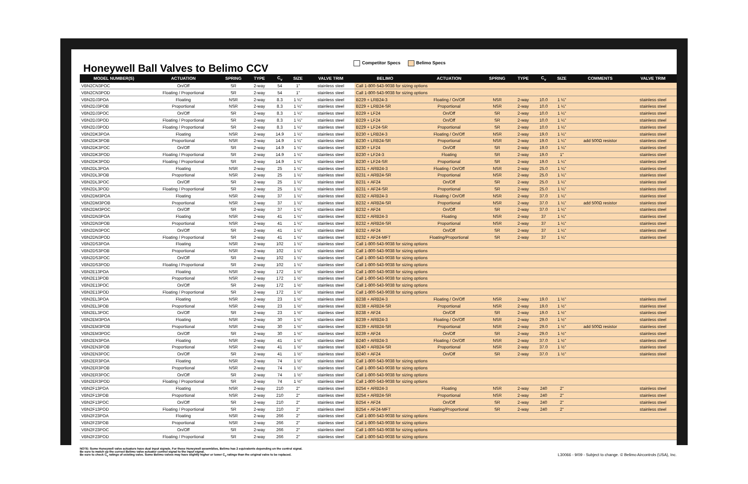Honeywell Ball Valves to Belimo CCV
Competitor Specs Belimo Specs
| MODEL NUMBER(S) | ACTUATION | SPRING | TYPE | C<sub>v</sub> | SIZE | VALVE TRIM | BELIMO | ACTUATION | SPRING | TYPE | C<sub>v</sub> | SIZE | COMMENTS | VALVE TRIM |
| --- | --- | --- | --- | --- | --- | --- | --- | --- | --- | --- | --- | --- | --- | --- |
| VBN2CN3POC | On/Off | SR | 2-way | 54 | 1" | stainless steel | Call 1-800-543-9038 for sizing options | | | | | | | |
| VBN2CN3POD | Floating / Proportional | SR | 2-way | 54 | 1" | stainless steel | Call 1-800-543-9038 for sizing options | | | | | | | |
| VBN2DJ3POA | Floating | NSR | 2-way | 8.3 | 1 ¼" | stainless steel | B229 + LRB24-3 | Floating / On/Off | NSR | 2-way | 10.0 | 1 ¼" | | stainless steel |
| VBN2DJ3POB | Proportional | NSR | 2-way | 8.3 | 1 ¼" | stainless steel | B229 + LRB24-SR | Proportional | NSR | 2-way | 10.0 | 1 ¼" | | stainless steel |
| VBN2DJ3POC | On/Off | SR | 2-way | 8.3 | 1 ¼" | stainless steel | B229 + LF24 | On/Off | SR | 2-way | 10.0 | 1 ¼" | | stainless steel |
| VBN2DJ3POD | Floating / Proportional | SR | 2-way | 8.3 | 1 ¼" | stainless steel | B229 + LF24 | On/Off | SR | 2-way | 10.0 | 1 ¼" | | stainless steel |
| VBN2DJ3POD | Floating / Proportional | SR | 2-way | 8.3 | 1 ¼" | stainless steel | B229 + LF24-SR | Proportional | SR | 2-way | 10.0 | 1 ¼" | | stainless steel |
| VBN2DK3POA | Floating | NSR | 2-way | 14.9 | 1 ¼" | stainless steel | B230 + LRB24-3 | Floating / On/Off | NSR | 2-way | 19.0 | 1 ¼" | | stainless steel |
| VBN2DK3POB | Proportional | NSR | 2-way | 14.9 | 1 ¼" | stainless steel | B230 + LRB24-SR | Proportional | NSR | 2-way | 19.0 | 1 ¼" | add 500Ω resistor | stainless steel |
| VBN2DK3POC | On/Off | SR | 2-way | 14.9 | 1 ¼" | stainless steel | B230 + LF24 | On/Off | SR | 2-way | 19.0 | 1 ¼" | | stainless steel |
| VBN2DK3POD | Floating / Proportional | SR | 2-way | 14.9 | 1 ¼" | stainless steel | B230 + LF24-3 | Floating | SR | 2-way | 19.0 | 1" | | stainless steel |
| VBN2DK3POD | Floating / Proportional | SR | 2-way | 14.9 | 1 ¼" | stainless steel | B230 + LF24-SR | Proportional | SR | 2-way | 19.0 | 1 ¼" | | stainless steel |
| VBN2DL3POA | Floating | NSR | 2-way | 25 | 1 ¼" | stainless steel | B231 + ARB24-3 | Floating / On/Off | NSR | 2-way | 25.0 | 1 ¼" | | stainless steel |
| VBN2DL3POB | Proportional | NSR | 2-way | 25 | 1 ¼" | stainless steel | B231 + ARB24-SR | Proportional | NSR | 2-way | 25.0 | 1 ¼" | | stainless steel |
| VBN2DL3POC | On/Off | SR | 2-way | 25 | 1 ¼" | stainless steel | B231 + AF24 | On/Off | SR | 2-way | 25.0 | 1 ¼" | | stainless steel |
| VBN2DL3POD | Floating / Proportional | SR | 2-way | 25 | 1 ¼" | stainless steel | B231 + AF24-SR | Proportional | SR | 2-way | 25.0 | 1 ¼" | | stainless steel |
| VBN2DM3POA | Floating | NSR | 2-way | 37 | 1 ¼" | stainless steel | B232 + ARB24-3 | Floating / On/Off | NSR | 2-way | 37.0 | 1 ¼" | | stainless steel |
| VBN2DM3POB | Proportional | NSR | 2-way | 37 | 1 ¼" | stainless steel | B232 + ARB24-SR | Proportional | NSR | 2-way | 37.0 | 1 ¼" | add 500Ω resistor | stainless steel |
| VBN2DM3POC | On/Off | SR | 2-way | 37 | 1 ¼" | stainless steel | B232 + AF24 | On/Off | SR | 2-way | 37.0 | 1 ¼" | | stainless steel |
| VBN2DN3POA | Floating | NSR | 2-way | 41 | 1 ¼" | stainless steel | B232 + ARB24-3 | Floating | NSR | 2-way | 37 | 1 ¼" | | stainless steel |
| VBN2DN3POB | Proportional | NSR | 2-way | 41 | 1 ¼" | stainless steel | B232 + ARB24-SR | Proportional | NSR | 2-way | 37 | 1 ¼" | | stainless steel |
| VBN2DN3POC | On/Off | SR | 2-way | 41 | 1 ¼" | stainless steel | B232 + AF24 | On/Off | SR | 2-way | 37 | 1 ¼" | | stainless steel |
| VBN2DN3POD | Floating / Proportional | SR | 2-way | 41 | 1 ¼" | stainless steel | B232 + AF24-MFT | Floating/Proportional | SR | 2-way | 37 | 1 ¼" | | stainless steel |
| VBN2DS3POA | Floating | NSR | 2-way | 102 | 1 ¼" | stainless steel | Call 1-800-543-9038 for sizing options | | | | | | | |
| VBN2DS3POB | Proportional | NSR | 2-way | 102 | 1 ¼" | stainless steel | Call 1-800-543-9038 for sizing options | | | | | | | |
| VBN2DS3POC | On/Off | SR | 2-way | 102 | 1 ¼" | stainless steel | Call 1-800-543-9038 for sizing options | | | | | | | |
| VBN2DS3POD | Floating / Proportional | SR | 2-way | 102 | 1 ¼" | stainless steel | Call 1-800-543-9038 for sizing options | | | | | | | |
| VBN2E13POA | Floating | NSR | 2-way | 172 | 1 ½" | stainless steel | Call 1-800-543-9038 for sizing options | | | | | | | |
| VBN2E13POB | Proportional | NSR | 2-way | 172 | 1 ½" | stainless steel | Call 1-800-543-9038 for sizing options | | | | | | | |
| VBN2E13POC | On/Off | SR | 2-way | 172 | 1 ½" | stainless steel | Call 1-800-543-9038 for sizing options | | | | | | | |
| VBN2E13POD | Floating / Proportional | SR | 2-way | 172 | 1 ½" | stainless steel | Call 1-800-543-9038 for sizing options | | | | | | | |
| VBN2EL3POA | Floating | NSR | 2-way | 23 | 1 ½" | stainless steel | B238 + ARB24-3 | Floating / On/Off | NSR | 2-way | 19.0 | 1 ½" | | stainless steel |
| VBN2EL3POB | Proportional | NSR | 2-way | 23 | 1 ½" | stainless steel | B238 + ARB24-SR | Proportional | NSR | 2-way | 19.0 | 1 ½" | | stainless steel |
| VBN2EL3POC | On/Off | SR | 2-way | 23 | 1 ½" | stainless steel | B238 + AF24 | On/Off | SR | 2-way | 19.0 | 1 ½" | | stainless steel |
| VBN2EM3POA | Floating | NSR | 2-way | 30 | 1 ½" | stainless steel | B239 + ARB24-3 | Floating / On/Off | NSR | 2-way | 29.0 | 1 ½" | | stainless steel |
| VBN2EM3POB | Proportional | NSR | 2-way | 30 | 1 ½" | stainless steel | B239 + ARB24-SR | Proportional | NSR | 2-way | 29.0 | 1 ½" | add 500Ω resistor | stainless steel |
| VBN2EM3POC | On/Off | SR | 2-way | 30 | 1 ½" | stainless steel | B239 + AF24 | On/Off | SR | 2-way | 29.0 | 1 ½" | | stainless steel |
| VBN2EN3POA | Floating | NSR | 2-way | 41 | 1 ½" | stainless steel | B240 + ARB24-3 | Floating / On/Off | NSR | 2-way | 37.0 | 1 ½" | | stainless steel |
| VBN2EN3POB | Proportional | NSR | 2-way | 41 | 1 ½" | stainless steel | B240 + ARB24-SR | Proportional | NSR | 2-way | 37.0 | 1 ½" | | stainless steel |
| VBN2EN3POC | On/Off | SR | 2-way | 41 | 1 ½" | stainless steel | B240 + AF24 | On/Off | SR | 2-way | 37.0 | 1 ½" | | stainless steel |
| VBN2ER3POA | Floating | NSR | 2-way | 74 | 1 ½" | stainless steel | Call 1-800-543-9038 for sizing options | | | | | | | |
| VBN2ER3POB | Proportional | NSR | 2-way | 74 | 1 ½" | stainless steel | Call 1-800-543-9038 for sizing options | | | | | | | |
| VBN2ER3POC | On/Off | SR | 2-way | 74 | 1 ½" | stainless steel | Call 1-800-543-9038 for sizing options | | | | | | | |
| VBN2ER3POD | Floating / Proportional | SR | 2-way | 74 | 1 ½" | stainless steel | Call 1-800-543-9038 for sizing options | | | | | | | |
| VBN2F13POA | Floating | NSR | 2-way | 210 | 2" | stainless steel | B254 + ARB24-3 | Floating | NSR | 2-way | 240 | 2" | | stainless steel |
| VBN2F13POB | Proportional | NSR | 2-way | 210 | 2" | stainless steel | B254 + ARB24-SR | Proportional | NSR | 2-way | 240 | 2" | | stainless steel |
| VBN2F13POC | On/Off | SR | 2-way | 210 | 2" | stainless steel | B254 + AF24 | On/Off | SR | 2-way | 240 | 2" | | stainless steel |
| VBN2F13POD | Floating / Proportional | SR | 2-way | 210 | 2" | stainless steel | B254 + AF24-MFT | Floating/Proportional | SR | 2-way | 240 | 2" | | stainless steel |
| VBN2F23POA | Floating | NSR | 2-way | 266 | 2" | stainless steel | Call 1-800-543-9038 for sizing options | | | | | | | |
| VBN2F23POB | Proportional | NSR | 2-way | 266 | 2" | stainless steel | Call 1-800-543-9038 for sizing options | | | | | | | |
| VBN2F23POC | On/Off | SR | 2-way | 266 | 2" | stainless steel | Call 1-800-543-9038 for sizing options | | | | | | | |
| VBN2F23POD | Floating / Proportional | SR | 2-way | 266 | 2" | stainless steel | Call 1-800-543-9038 for sizing options | | | | | | | |
NOTE: Some Honeywell valve actuators have dual input signals. For these Honeywell assemblies, Belimo has 2 equivalents depending on the control signal.
Be sure to match up the correct Belimo valve actuator control signal to the input signal.
Be sure to check C<sub>v</sub> ratings of existing valve. Some Belimo valves may have slightly higher or lower C<sub>v</sub> ratings than the original valve to be replaced.
L30066 - 9/09 - Subject to change. © Belimo Aircontrols (USA), Inc.